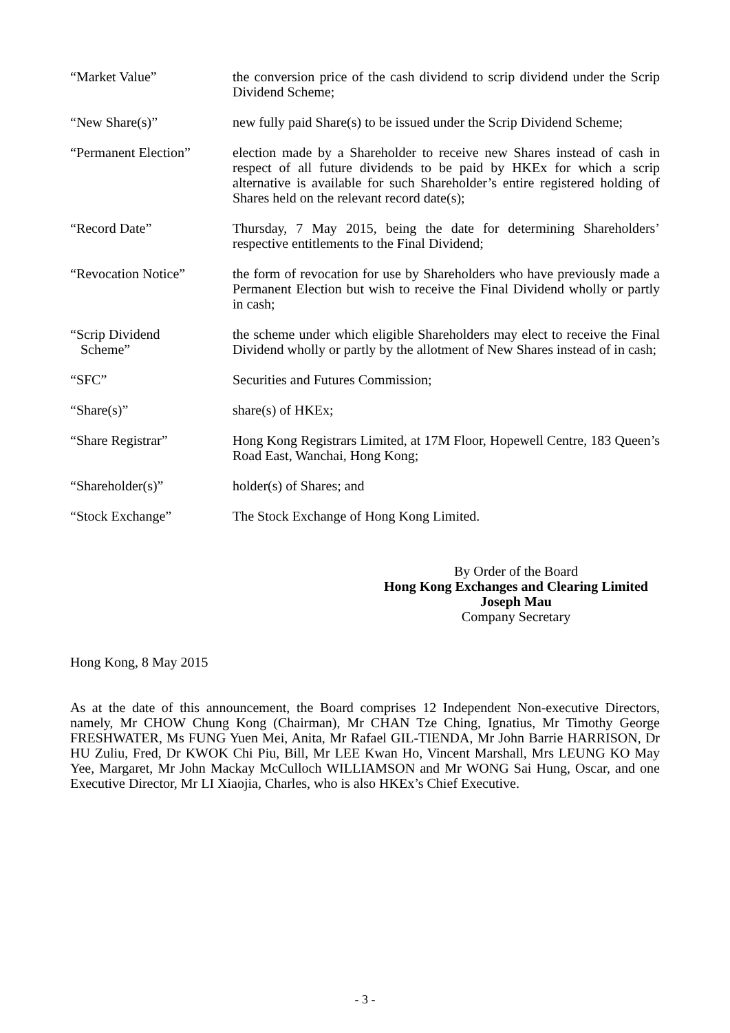| “Market Value” | the conversion price of the cash dividend to scrip dividend under the Scrip Dividend Scheme; |
| “New Share(s)” | new fully paid Share(s) to be issued under the Scrip Dividend Scheme; |
| “Permanent Election” | election made by a Shareholder to receive new Shares instead of cash in respect of all future dividends to be paid by HKEx for which a scrip alternative is available for such Shareholder’s entire registered holding of Shares held on the relevant record date(s); |
| “Record Date” | Thursday, 7 May 2015, being the date for determining Shareholders’ respective entitlements to the Final Dividend; |
| “Revocation Notice” | the form of revocation for use by Shareholders who have previously made a Permanent Election but wish to receive the Final Dividend wholly or partly in cash; |
| “Scrip Dividend Scheme” | the scheme under which eligible Shareholders may elect to receive the Final Dividend wholly or partly by the allotment of New Shares instead of in cash; |
| “SFC” | Securities and Futures Commission; |
| “Share(s)” | share(s) of HKEx; |
| “Share Registrar” | Hong Kong Registrars Limited, at 17M Floor, Hopewell Centre, 183 Queen’s Road East, Wanchai, Hong Kong; |
| “Shareholder(s)” | holder(s) of Shares; and |
| “Stock Exchange” | The Stock Exchange of Hong Kong Limited. |
By Order of the Board
Hong Kong Exchanges and Clearing Limited
Joseph Mau
Company Secretary
Hong Kong, 8 May 2015
As at the date of this announcement, the Board comprises 12 Independent Non-executive Directors, namely, Mr CHOW Chung Kong (Chairman), Mr CHAN Tze Ching, Ignatius, Mr Timothy George FRESHWATER, Ms FUNG Yuen Mei, Anita, Mr Rafael GIL-TIENDA, Mr John Barrie HARRISON, Dr HU Zuliu, Fred, Dr KWOK Chi Piu, Bill, Mr LEE Kwan Ho, Vincent Marshall, Mrs LEUNG KO May Yee, Margaret, Mr John Mackay McCulloch WILLIAMSON and Mr WONG Sai Hung, Oscar, and one Executive Director, Mr LI Xiaojia, Charles, who is also HKEx’s Chief Executive.
- 3 -